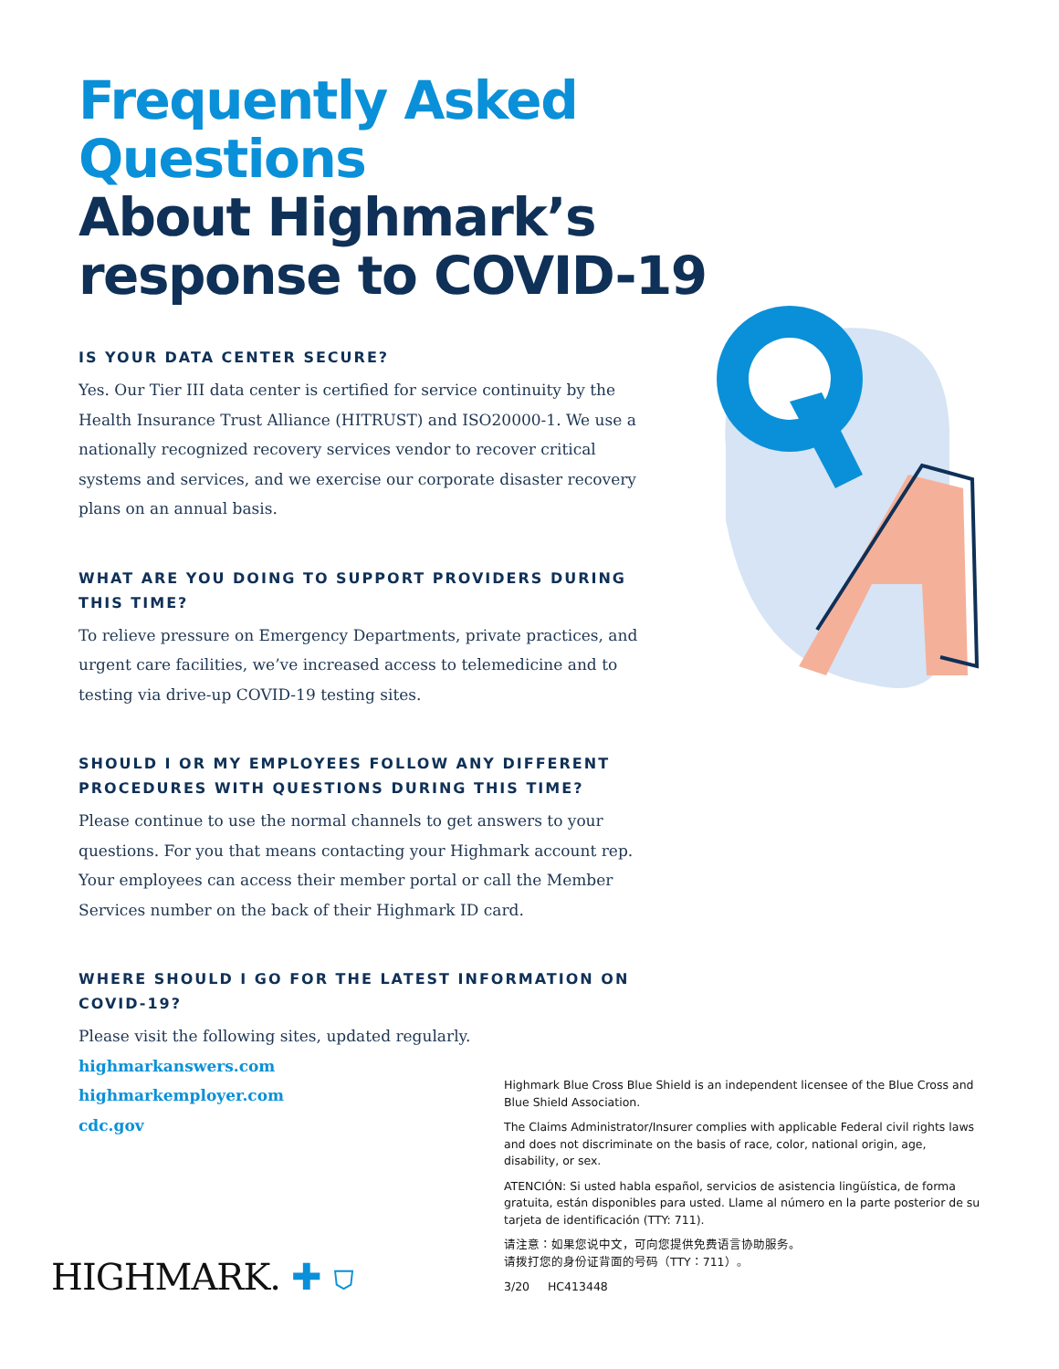Frequently Asked Questions
About Highmark’s response to COVID-19
IS YOUR DATA CENTER SECURE?
Yes. Our Tier III data center is certified for service continuity by the Health Insurance Trust Alliance (HITRUST) and ISO20000-1. We use a nationally recognized recovery services vendor to recover critical systems and services, and we exercise our corporate disaster recovery plans on an annual basis.
WHAT ARE YOU DOING TO SUPPORT PROVIDERS DURING THIS TIME?
To relieve pressure on Emergency Departments, private practices, and urgent care facilities, we’ve increased access to telemedicine and to testing via drive-up COVID-19 testing sites.
SHOULD I OR MY EMPLOYEES FOLLOW ANY DIFFERENT PROCEDURES WITH QUESTIONS DURING THIS TIME?
Please continue to use the normal channels to get answers to your questions. For you that means contacting your Highmark account rep. Your employees can access their member portal or call the Member Services number on the back of their Highmark ID card.
WHERE SHOULD I GO FOR THE LATEST INFORMATION ON COVID-19?
Please visit the following sites, updated regularly.
highmarkanswers.com
highmarkemployer.com
cdc.gov
Highmark Blue Cross Blue Shield is an independent licensee of the Blue Cross and Blue Shield Association.
The Claims Administrator/Insurer complies with applicable Federal civil rights laws and does not discriminate on the basis of race, color, national origin, age, disability, or sex.
ATENCIÓN: Si usted habla español, servicios de asistencia lingüística, de forma gratuita, están disponibles para usted. Llame al número en la parte posterior de su tarjeta de identificación (TTY: 711).
请注意：如果您说中文，可向您提供免费语言协助服务。
请拨打您的身份证背面的号码（TTY：711）。
3/20 HC413448
HIGHMARK. ✚ ⛉